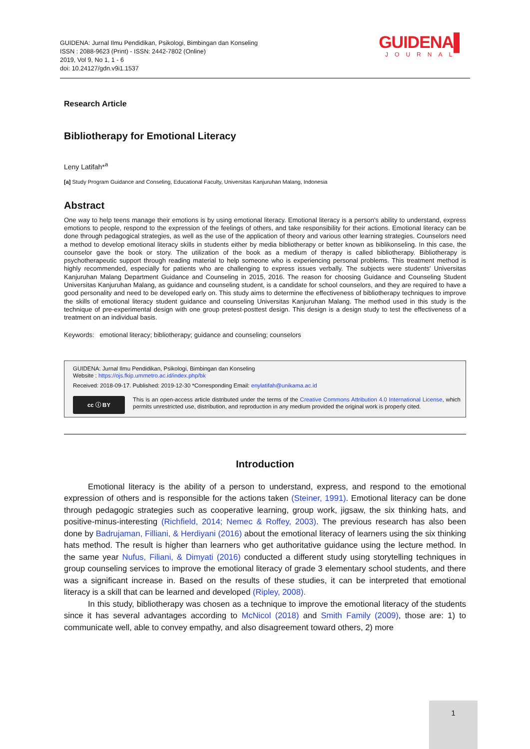GUIDENA: Jurnal Ilmu Pendidikan, Psikologi, Bimbingan dan Konseling
ISSN : 2088-9623 (Print) - ISSN: 2442-7802 (Online)
2019, Vol 9, No 1, 1 - 6
doi: 10.24127/gdn.v9i1.1537
GUIDENA▌
JOURNAL
Research Article
Bibliotherapy for Emotional Literacy
Leny Latifah*<sup>a</sup>
[a] Study Program Guidance and Conseling, Educational Faculty, Universitas Kanjuruhan Malang, Indonesia
Abstract
One way to help teens manage their emotions is by using emotional literacy. Emotional literacy is a person's ability to understand, express emotions to people, respond to the expression of the feelings of others, and take responsibility for their actions. Emotional literacy can be done through pedagogical strategies, as well as the use of the application of theory and various other learning strategies. Counselors need a method to develop emotional literacy skills in students either by media bibliotherapy or better known as biblikonseling. In this case, the counselor gave the book or story. The utilization of the book as a medium of therapy is called bibliotherapy. Bibliotherapy is psychotherapeutic support through reading material to help someone who is experiencing personal problems. This treatment method is highly recommended, especially for patients who are challenging to express issues verbally. The subjects were students' Universitas Kanjuruhan Malang Department Guidance and Counseling in 2015, 2016. The reason for choosing Guidance and Counseling Student Universitas Kanjuruhan Malang, as guidance and counseling student, is a candidate for school counselors, and they are required to have a good personality and need to be developed early on. This study aims to determine the effectiveness of bibliotherapy techniques to improve the skills of emotional literacy student guidance and counseling Universitas Kanjuruhan Malang. The method used in this study is the technique of pre-experimental design with one group pretest-posttest design. This design is a design study to test the effectiveness of a treatment on an individual basis.
Keywords: emotional literacy; bibliotherapy; guidance and counseling; counselors
GUIDENA: Jurnal Ilmu Pendidikan, Psikologi, Bimbingan dan Konseling
Website : https://ojs.fkip.ummetro.ac.id/index.php/bk
Received: 2018-09-17. Published: 2019-12-30 *Corresponding Email: enylatifah@unikama.ac.id
cc ⓘ BY
This is an open-access article distributed under the terms of the Creative Commons Attribution 4.0 International License, which permits unrestricted use, distribution, and reproduction in any medium provided the original work is properly cited.
Introduction
Emotional literacy is the ability of a person to understand, express, and respond to the emotional expression of others and is responsible for the actions taken (Steiner, 1991). Emotional literacy can be done through pedagogic strategies such as cooperative learning, group work, jigsaw, the six thinking hats, and positive-minus-interesting (Richfield, 2014; Nemec & Roffey, 2003). The previous research has also been done by Badrujaman, Filliani, & Herdiyani (2016) about the emotional literacy of learners using the six thinking hats method. The result is higher than learners who get authoritative guidance using the lecture method. In the same year Nufus, Filiani, & Dimyati (2016) conducted a different study using storytelling techniques in group counseling services to improve the emotional literacy of grade 3 elementary school students, and there was a significant increase in. Based on the results of these studies, it can be interpreted that emotional literacy is a skill that can be learned and developed (Ripley, 2008).
In this study, bibliotherapy was chosen as a technique to improve the emotional literacy of the students since it has several advantages according to McNicol (2018) and Smith Family (2009), those are: 1) to communicate well, able to convey empathy, and also disagreement toward others, 2) more
1